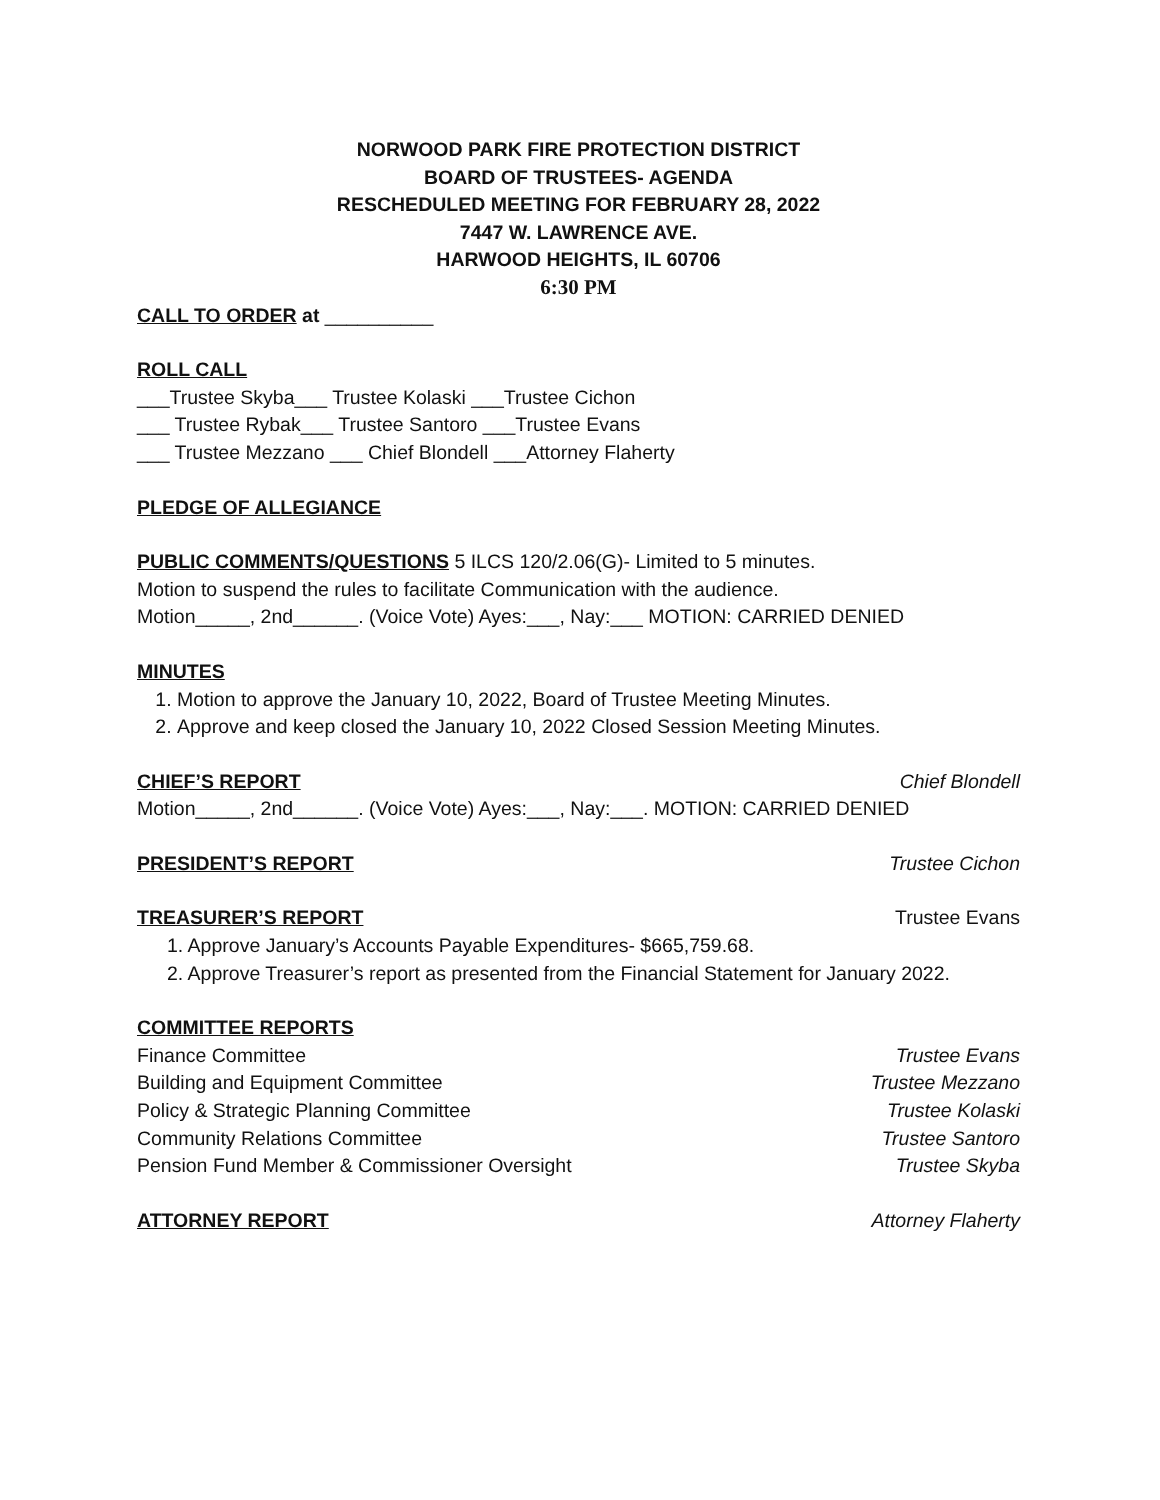NORWOOD PARK FIRE PROTECTION DISTRICT
BOARD OF TRUSTEES- AGENDA
RESCHEDULED MEETING FOR FEBRUARY 28, 2022
7447 W. LAWRENCE AVE.
HARWOOD HEIGHTS, IL 60706
6:30 PM
CALL TO ORDER at __________
ROLL CALL
___Trustee Skyba___ Trustee Kolaski ___Trustee Cichon
___ Trustee Rybak___ Trustee Santoro ___Trustee Evans
___ Trustee Mezzano ___ Chief Blondell ___Attorney Flaherty
PLEDGE OF ALLEGIANCE
PUBLIC COMMENTS/QUESTIONS 5 ILCS 120/2.06(G)- Limited to 5 minutes.
Motion to suspend the rules to facilitate Communication with the audience.
Motion_____, 2nd______. (Voice Vote) Ayes:___, Nay:___ MOTION: CARRIED DENIED
MINUTES
1. Motion to approve the January 10, 2022, Board of Trustee Meeting Minutes.
2. Approve and keep closed the January 10, 2022 Closed Session Meeting Minutes.
CHIEF’S REPORT Chief Blondell
Motion_____, 2nd______. (Voice Vote) Ayes:___, Nay:___. MOTION: CARRIED DENIED
PRESIDENT’S REPORT Trustee Cichon
TREASURER’S REPORT Trustee Evans
1. Approve January’s Accounts Payable Expenditures- $665,759.68.
2. Approve Treasurer’s report as presented from the Financial Statement for January 2022.
COMMITTEE REPORTS
Finance Committee Trustee Evans
Building and Equipment Committee Trustee Mezzano
Policy & Strategic Planning Committee Trustee Kolaski
Community Relations Committee Trustee Santoro
Pension Fund Member & Commissioner Oversight Trustee Skyba
ATTORNEY REPORT Attorney Flaherty